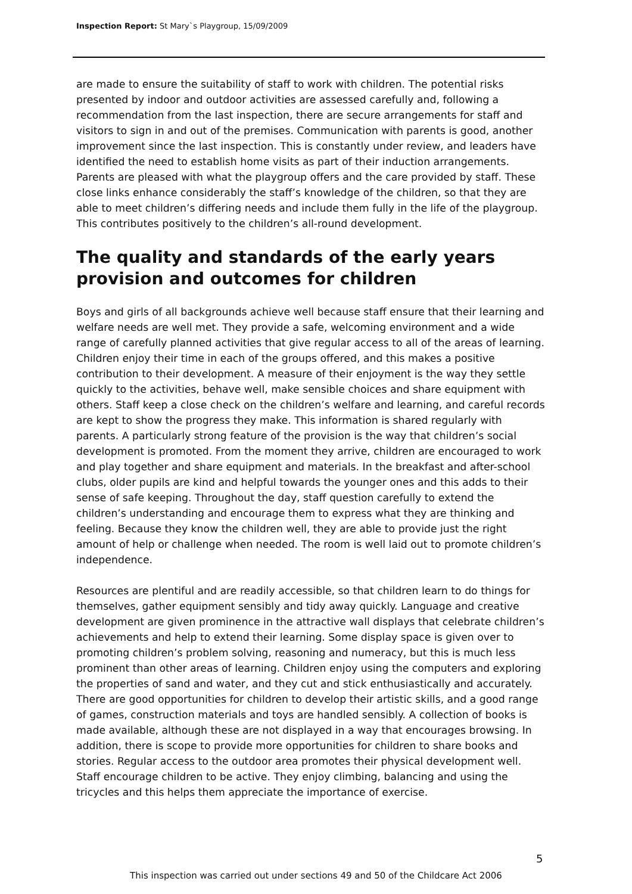Inspection Report: St Mary`s Playgroup, 15/09/2009
are made to ensure the suitability of staff to work with children. The potential risks presented by indoor and outdoor activities are assessed carefully and, following a recommendation from the last inspection, there are secure arrangements for staff and visitors to sign in and out of the premises. Communication with parents is good, another improvement since the last inspection. This is constantly under review, and leaders have identified the need to establish home visits as part of their induction arrangements. Parents are pleased with what the playgroup offers and the care provided by staff. These close links enhance considerably the staff’s knowledge of the children, so that they are able to meet children’s differing needs and include them fully in the life of the playgroup. This contributes positively to the children’s all-round development.
The quality and standards of the early years provision and outcomes for children
Boys and girls of all backgrounds achieve well because staff ensure that their learning and welfare needs are well met. They provide a safe, welcoming environment and a wide range of carefully planned activities that give regular access to all of the areas of learning. Children enjoy their time in each of the groups offered, and this makes a positive contribution to their development. A measure of their enjoyment is the way they settle quickly to the activities, behave well, make sensible choices and share equipment with others. Staff keep a close check on the children’s welfare and learning, and careful records are kept to show the progress they make. This information is shared regularly with parents. A particularly strong feature of the provision is the way that children’s social development is promoted. From the moment they arrive, children are encouraged to work and play together and share equipment and materials. In the breakfast and after-school clubs, older pupils are kind and helpful towards the younger ones and this adds to their sense of safe keeping. Throughout the day, staff question carefully to extend the children’s understanding and encourage them to express what they are thinking and feeling. Because they know the children well, they are able to provide just the right amount of help or challenge when needed. The room is well laid out to promote children’s independence.
Resources are plentiful and are readily accessible, so that children learn to do things for themselves, gather equipment sensibly and tidy away quickly. Language and creative development are given prominence in the attractive wall displays that celebrate children’s achievements and help to extend their learning. Some display space is given over to promoting children’s problem solving, reasoning and numeracy, but this is much less prominent than other areas of learning. Children enjoy using the computers and exploring the properties of sand and water, and they cut and stick enthusiastically and accurately. There are good opportunities for children to develop their artistic skills, and a good range of games, construction materials and toys are handled sensibly. A collection of books is made available, although these are not displayed in a way that encourages browsing. In addition, there is scope to provide more opportunities for children to share books and stories. Regular access to the outdoor area promotes their physical development well. Staff encourage children to be active. They enjoy climbing, balancing and using the tricycles and this helps them appreciate the importance of exercise.
5
This inspection was carried out under sections 49 and 50 of the Childcare Act 2006